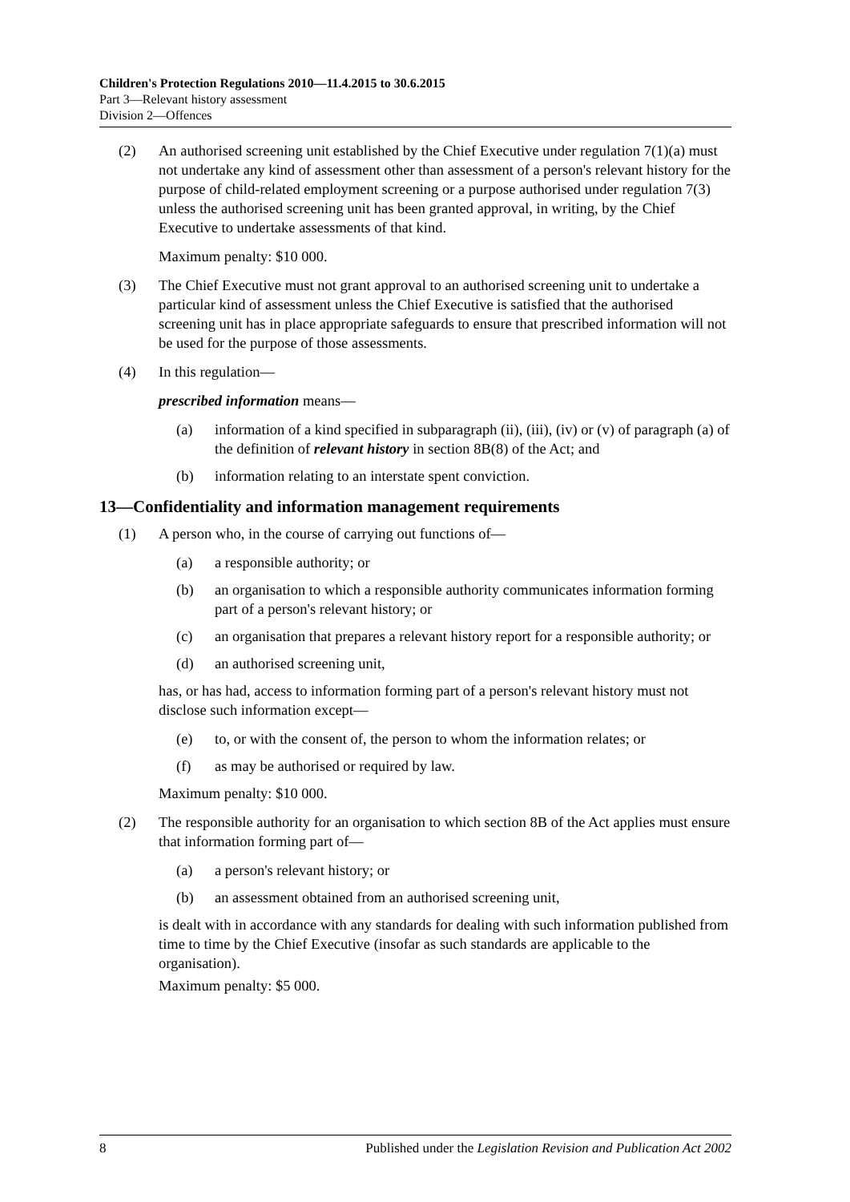Children's Protection Regulations 2010—11.4.2015 to 30.6.2015
Part 3—Relevant history assessment
Division 2—Offences
(2) An authorised screening unit established by the Chief Executive under regulation 7(1)(a) must not undertake any kind of assessment other than assessment of a person's relevant history for the purpose of child-related employment screening or a purpose authorised under regulation 7(3) unless the authorised screening unit has been granted approval, in writing, by the Chief Executive to undertake assessments of that kind.
Maximum penalty: $10 000.
(3) The Chief Executive must not grant approval to an authorised screening unit to undertake a particular kind of assessment unless the Chief Executive is satisfied that the authorised screening unit has in place appropriate safeguards to ensure that prescribed information will not be used for the purpose of those assessments.
(4) In this regulation—
prescribed information means—
(a) information of a kind specified in subparagraph (ii), (iii), (iv) or (v) of paragraph (a) of the definition of relevant history in section 8B(8) of the Act; and
(b) information relating to an interstate spent conviction.
13—Confidentiality and information management requirements
(1) A person who, in the course of carrying out functions of—
(a) a responsible authority; or
(b) an organisation to which a responsible authority communicates information forming part of a person's relevant history; or
(c) an organisation that prepares a relevant history report for a responsible authority; or
(d) an authorised screening unit,
has, or has had, access to information forming part of a person's relevant history must not disclose such information except—
(e) to, or with the consent of, the person to whom the information relates; or
(f) as may be authorised or required by law.
Maximum penalty: $10 000.
(2) The responsible authority for an organisation to which section 8B of the Act applies must ensure that information forming part of—
(a) a person's relevant history; or
(b) an assessment obtained from an authorised screening unit,
is dealt with in accordance with any standards for dealing with such information published from time to time by the Chief Executive (insofar as such standards are applicable to the organisation).
Maximum penalty: $5 000.
8 Published under the Legislation Revision and Publication Act 2002